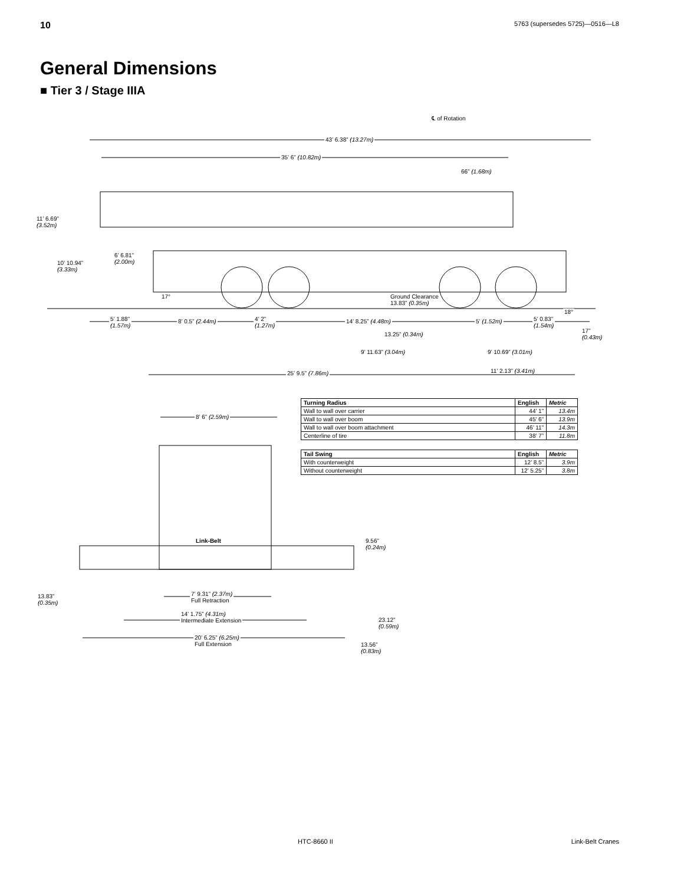10 5763 (supersedes 5725)—0516—L8
General Dimensions
■ Tier 3 / Stage IIIA
℄ of Rotation
43’ 6.38” (13.27m)
35’ 6” (10.82m)
66” (1.68m)
11’ 6.69”
(3.52m)
6’ 6.81”
(2.00m) 10’ 10.94”
(3.33m)
17° Ground Clearance
13.83” (0.35m)
18°
5’ 1.88”
(1.57m)
8’ 0.5” (2.44m) 4’ 2”
(1.27m)
14’ 8.25” (4.48m) 5’ (1.52m) 5’ 0.83”
(1.54m)
17”
(0.43m)
13.25” (0.34m)
9’ 11.63” (3.04m) 9’ 10.69” (3.01m)
25’ 9.5” (7.86m) 11’ 2.13” (3.41m)
| Turning Radius | English | Metric |
| --- | --- | --- |
| Wall to wall over carrier | 44’ 1” | 13.4m |
| Wall to wall over boom | 45’ 6” | 13.9m |
| Wall to wall over boom attachment | 46’ 11” | 14.3m |
| Centerline of tire | 38’ 7” | 11.8m |
| Tail Swing | English | Metric |
| --- | --- | --- |
| With counterweight | 12’ 8.5” | 3.9m |
| Without counterweight | 12’ 5.25” | 3.8m |
8’ 6” (2.59m)
Link-Belt 9.56”
(0.24m)
13.83”
(0.35m)
7’ 9.31” (2.37m)
Full Retraction
14’ 1.75” (4.31m)
Intermediate Extension 23.12”
(0.59m)
20’ 6.25” (6.25m)
Full Extension 13.56”
(0.83m)
HTC-8660 II Link-Belt Cranes